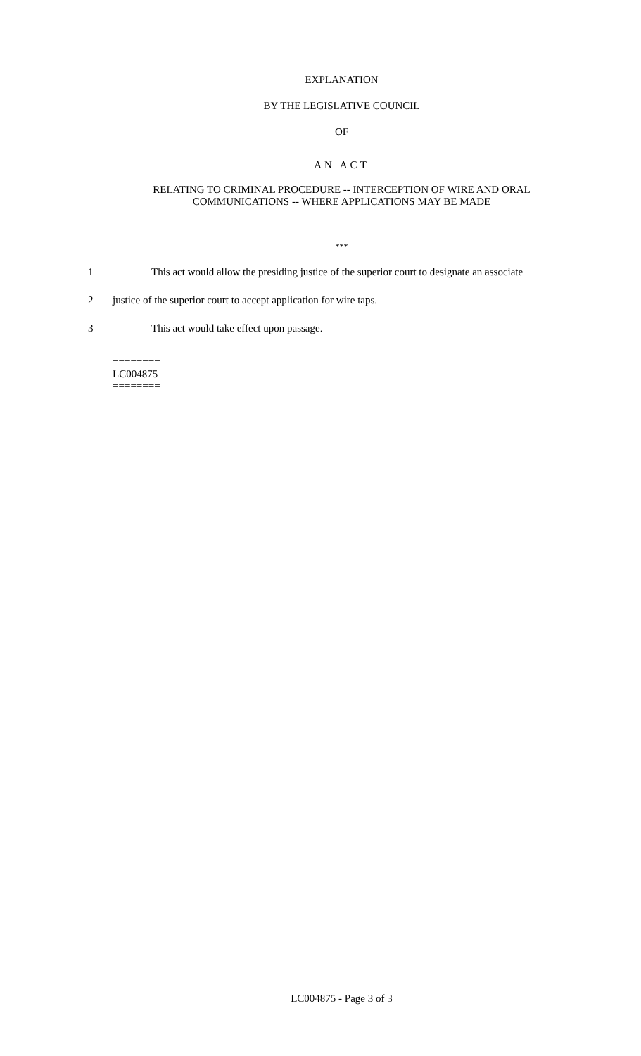EXPLANATION
BY THE LEGISLATIVE COUNCIL
OF
AN ACT
RELATING TO CRIMINAL PROCEDURE -- INTERCEPTION OF WIRE AND ORAL
COMMUNICATIONS -- WHERE APPLICATIONS MAY BE MADE
***
1 This act would allow the presiding justice of the superior court to designate an associate
2 justice of the superior court to accept application for wire taps.
3 This act would take effect upon passage.
========
LC004875
========
LC004875 - Page 3 of 3